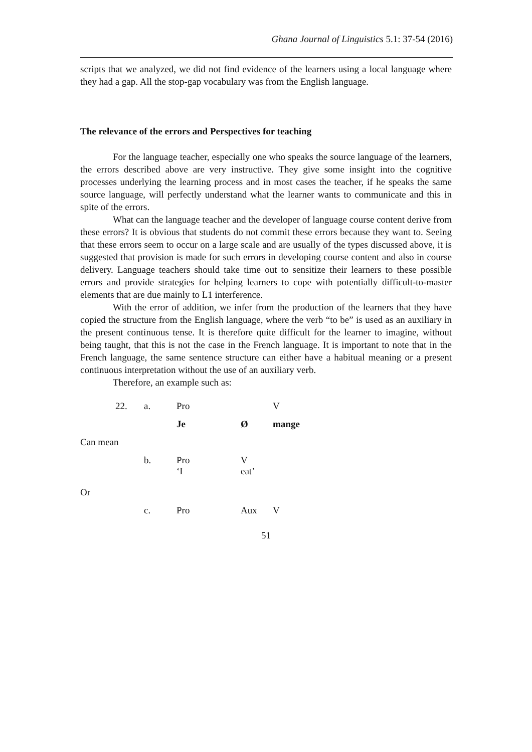Ghana Journal of Linguistics 5.1: 37-54 (2016)
scripts that we analyzed, we did not find evidence of the learners using a local language where they had a gap. All the stop-gap vocabulary was from the English language.
The relevance of the errors and Perspectives for teaching
For the language teacher, especially one who speaks the source language of the learners, the errors described above are very instructive. They give some insight into the cognitive processes underlying the learning process and in most cases the teacher, if he speaks the same source language, will perfectly understand what the learner wants to communicate and this in spite of the errors.
What can the language teacher and the developer of language course content derive from these errors? It is obvious that students do not commit these errors because they want to. Seeing that these errors seem to occur on a large scale and are usually of the types discussed above, it is suggested that provision is made for such errors in developing course content and also in course delivery. Language teachers should take time out to sensitize their learners to these possible errors and provide strategies for helping learners to cope with potentially difficult-to-master elements that are due mainly to L1 interference.
With the error of addition, we infer from the production of the learners that they have copied the structure from the English language, where the verb “to be” is used as an auxiliary in the present continuous tense. It is therefore quite difficult for the learner to imagine, without being taught, that this is not the case in the French language. It is important to note that in the French language, the same sentence structure can either have a habitual meaning or a present continuous interpretation without the use of an auxiliary verb.
Therefore, an example such as:
| 22. | a. | Pro | | V |
| | | Je | Ø | mange |
| Can mean | | | | |
| | b. | Pro ‘I | V eat’ | |
| Or | | | | |
| | c. | Pro | Aux | V |
51